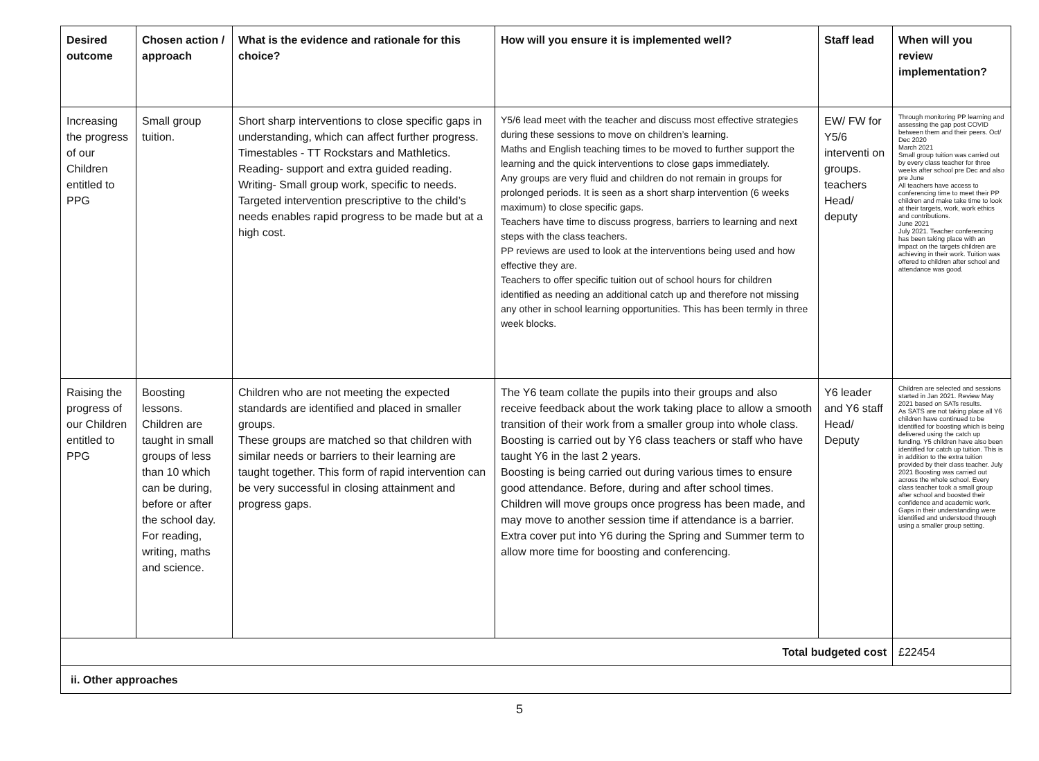| Desired outcome | Chosen action / approach | What is the evidence and rationale for this choice? | How will you ensure it is implemented well? | Staff lead | When will you review implementation? |
| --- | --- | --- | --- | --- | --- |
| Increasing the progress of our Children entitled to PPG | Small group tuition. | Short sharp interventions to close specific gaps in understanding, which can affect further progress. Timestables - TT Rockstars and Mathletics. Reading- support and extra guided reading. Writing- Small group work, specific to needs. Targeted intervention prescriptive to the child’s needs enables rapid progress to be made but at a high cost. | Y5/6 lead meet with the teacher and discuss most effective strategies during these sessions to move on children’s learning. Maths and English teaching times to be moved to further support the learning and the quick interventions to close gaps immediately. Any groups are very fluid and children do not remain in groups for prolonged periods. It is seen as a short sharp intervention (6 weeks maximum) to close specific gaps. Teachers have time to discuss progress, barriers to learning and next steps with the class teachers. PP reviews are used to look at the interventions being used and how effective they are. Teachers to offer specific tuition out of school hours for children identified as needing an additional catch up and therefore not missing any other in school learning opportunities. This has been termly in three week blocks. | EW/ FW for Y5/6 interventi on groups. teachers Head/ deputy | Through monitoring PP learning and assessing the gap post COVID between them and their peers. Oct/ Dec 2020 March 2021 Small group tuition was carried out by every class teacher for three weeks after school pre Dec and also pre June All teachers have access to conferencing time to meet their PP children and make take time to look at their targets, work, work ethics and contributions. June 2021 July 2021. Teacher conferencing has been taking place with an impact on the targets children are achieving in their work. Tuition was offered to children after school and attendance was good. |
| Raising the progress of our Children entitled to PPG | Boosting lessons. Children are taught in small groups of less than 10 which can be during, before or after the school day. For reading, writing, maths and science. | Children who are not meeting the expected standards are identified and placed in smaller groups. These groups are matched so that children with similar needs or barriers to their learning are taught together. This form of rapid intervention can be very successful in closing attainment and progress gaps. | The Y6 team collate the pupils into their groups and also receive feedback about the work taking place to allow a smooth transition of their work from a smaller group into whole class. Boosting is carried out by Y6 class teachers or staff who have taught Y6 in the last 2 years. Boosting is being carried out during various times to ensure good attendance. Before, during and after school times. Children will move groups once progress has been made, and may move to another session time if attendance is a barrier. Extra cover put into Y6 during the Spring and Summer term to allow more time for boosting and conferencing. | Y6 leader and Y6 staff Head/ Deputy | Children are selected and sessions started in Jan 2021. Review May 2021 based on SATs results. As SATS are not taking place all Y6 children have continued to be identified for boosting which is being delivered using the catch up funding. Y5 children have also been identified for catch up tuition. This is in addition to the extra tuition provided by their class teacher. July 2021 Boosting was carried out across the whole school. Every class teacher took a small group after school and boosted their confidence and academic work. Gaps in their understanding were identified and understood through using a smaller group setting. |
| Total budgeted cost | | | | | £22454 |
| ii. Other approaches | | | | | |
5